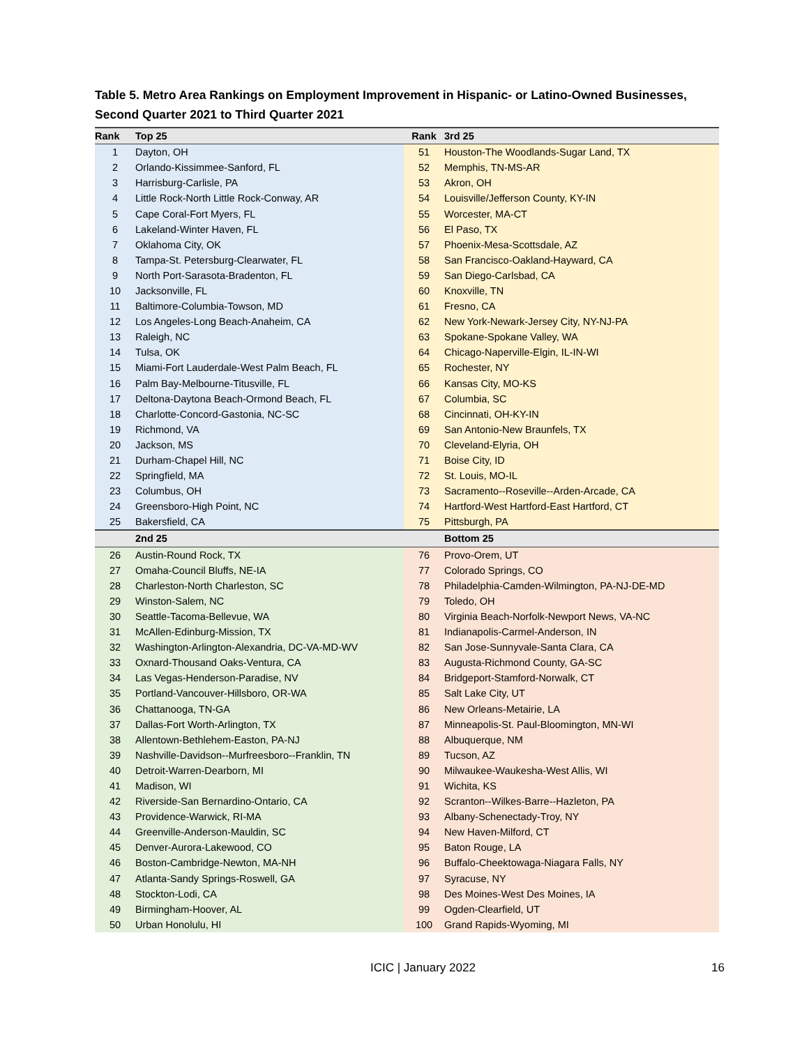Table 5. Metro Area Rankings on Employment Improvement in Hispanic- or Latino-Owned Businesses,
Second Quarter 2021 to Third Quarter 2021
| Rank | Top 25 | Rank | 3rd 25 |
| --- | --- | --- | --- |
| 1 | Dayton, OH | 51 | Houston-The Woodlands-Sugar Land, TX |
| 2 | Orlando-Kissimmee-Sanford, FL | 52 | Memphis, TN-MS-AR |
| 3 | Harrisburg-Carlisle, PA | 53 | Akron, OH |
| 4 | Little Rock-North Little Rock-Conway, AR | 54 | Louisville/Jefferson County, KY-IN |
| 5 | Cape Coral-Fort Myers, FL | 55 | Worcester, MA-CT |
| 6 | Lakeland-Winter Haven, FL | 56 | El Paso, TX |
| 7 | Oklahoma City, OK | 57 | Phoenix-Mesa-Scottsdale, AZ |
| 8 | Tampa-St. Petersburg-Clearwater, FL | 58 | San Francisco-Oakland-Hayward, CA |
| 9 | North Port-Sarasota-Bradenton, FL | 59 | San Diego-Carlsbad, CA |
| 10 | Jacksonville, FL | 60 | Knoxville, TN |
| 11 | Baltimore-Columbia-Towson, MD | 61 | Fresno, CA |
| 12 | Los Angeles-Long Beach-Anaheim, CA | 62 | New York-Newark-Jersey City, NY-NJ-PA |
| 13 | Raleigh, NC | 63 | Spokane-Spokane Valley, WA |
| 14 | Tulsa, OK | 64 | Chicago-Naperville-Elgin, IL-IN-WI |
| 15 | Miami-Fort Lauderdale-West Palm Beach, FL | 65 | Rochester, NY |
| 16 | Palm Bay-Melbourne-Titusville, FL | 66 | Kansas City, MO-KS |
| 17 | Deltona-Daytona Beach-Ormond Beach, FL | 67 | Columbia, SC |
| 18 | Charlotte-Concord-Gastonia, NC-SC | 68 | Cincinnati, OH-KY-IN |
| 19 | Richmond, VA | 69 | San Antonio-New Braunfels, TX |
| 20 | Jackson, MS | 70 | Cleveland-Elyria, OH |
| 21 | Durham-Chapel Hill, NC | 71 | Boise City, ID |
| 22 | Springfield, MA | 72 | St. Louis, MO-IL |
| 23 | Columbus, OH | 73 | Sacramento--Roseville--Arden-Arcade, CA |
| 24 | Greensboro-High Point, NC | 74 | Hartford-West Hartford-East Hartford, CT |
| 25 | Bakersfield, CA | 75 | Pittsburgh, PA |
| | 2nd 25 | | Bottom 25 |
| 26 | Austin-Round Rock, TX | 76 | Provo-Orem, UT |
| 27 | Omaha-Council Bluffs, NE-IA | 77 | Colorado Springs, CO |
| 28 | Charleston-North Charleston, SC | 78 | Philadelphia-Camden-Wilmington, PA-NJ-DE-MD |
| 29 | Winston-Salem, NC | 79 | Toledo, OH |
| 30 | Seattle-Tacoma-Bellevue, WA | 80 | Virginia Beach-Norfolk-Newport News, VA-NC |
| 31 | McAllen-Edinburg-Mission, TX | 81 | Indianapolis-Carmel-Anderson, IN |
| 32 | Washington-Arlington-Alexandria, DC-VA-MD-WV | 82 | San Jose-Sunnyvale-Santa Clara, CA |
| 33 | Oxnard-Thousand Oaks-Ventura, CA | 83 | Augusta-Richmond County, GA-SC |
| 34 | Las Vegas-Henderson-Paradise, NV | 84 | Bridgeport-Stamford-Norwalk, CT |
| 35 | Portland-Vancouver-Hillsboro, OR-WA | 85 | Salt Lake City, UT |
| 36 | Chattanooga, TN-GA | 86 | New Orleans-Metairie, LA |
| 37 | Dallas-Fort Worth-Arlington, TX | 87 | Minneapolis-St. Paul-Bloomington, MN-WI |
| 38 | Allentown-Bethlehem-Easton, PA-NJ | 88 | Albuquerque, NM |
| 39 | Nashville-Davidson--Murfreesboro--Franklin, TN | 89 | Tucson, AZ |
| 40 | Detroit-Warren-Dearborn, MI | 90 | Milwaukee-Waukesha-West Allis, WI |
| 41 | Madison, WI | 91 | Wichita, KS |
| 42 | Riverside-San Bernardino-Ontario, CA | 92 | Scranton--Wilkes-Barre--Hazleton, PA |
| 43 | Providence-Warwick, RI-MA | 93 | Albany-Schenectady-Troy, NY |
| 44 | Greenville-Anderson-Mauldin, SC | 94 | New Haven-Milford, CT |
| 45 | Denver-Aurora-Lakewood, CO | 95 | Baton Rouge, LA |
| 46 | Boston-Cambridge-Newton, MA-NH | 96 | Buffalo-Cheektowaga-Niagara Falls, NY |
| 47 | Atlanta-Sandy Springs-Roswell, GA | 97 | Syracuse, NY |
| 48 | Stockton-Lodi, CA | 98 | Des Moines-West Des Moines, IA |
| 49 | Birmingham-Hoover, AL | 99 | Ogden-Clearfield, UT |
| 50 | Urban Honolulu, HI | 100 | Grand Rapids-Wyoming, MI |
ICIC | January 2022 16